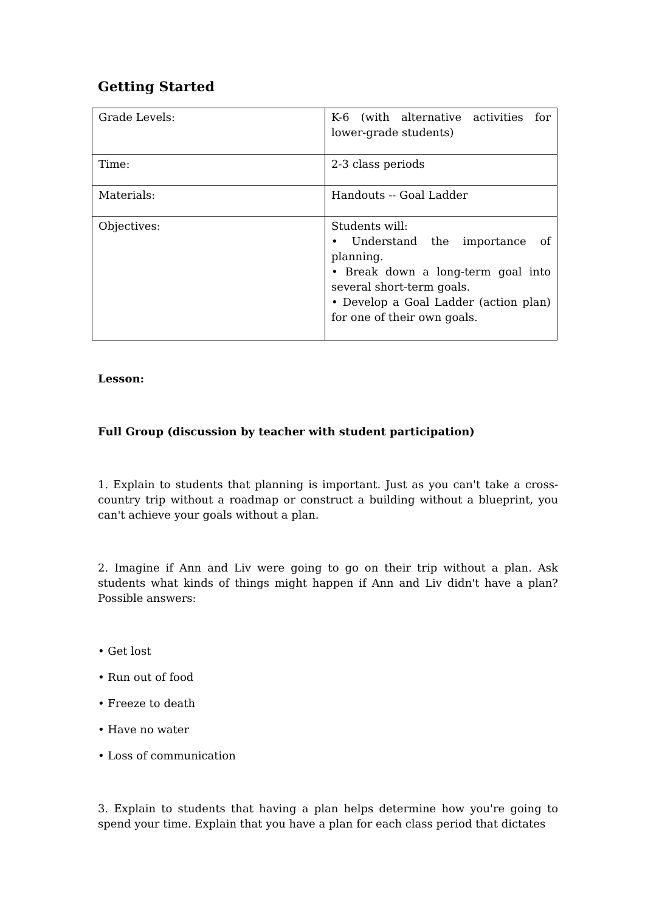Getting Started
| Grade Levels: | K-6 (with alternative activities for lower-grade students) |
| Time: | 2-3 class periods |
| Materials: | Handouts -- Goal Ladder |
| Objectives: | Students will: • Understand the importance of planning. • Break down a long-term goal into several short-term goals. • Develop a Goal Ladder (action plan) for one of their own goals. |
Lesson:
Full Group (discussion by teacher with student participation)
1. Explain to students that planning is important. Just as you can't take a cross-country trip without a roadmap or construct a building without a blueprint, you can't achieve your goals without a plan.
2. Imagine if Ann and Liv were going to go on their trip without a plan. Ask students what kinds of things might happen if Ann and Liv didn't have a plan? Possible answers:
• Get lost
• Run out of food
• Freeze to death
• Have no water
• Loss of communication
3. Explain to students that having a plan helps determine how you're going to spend your time. Explain that you have a plan for each class period that dictates